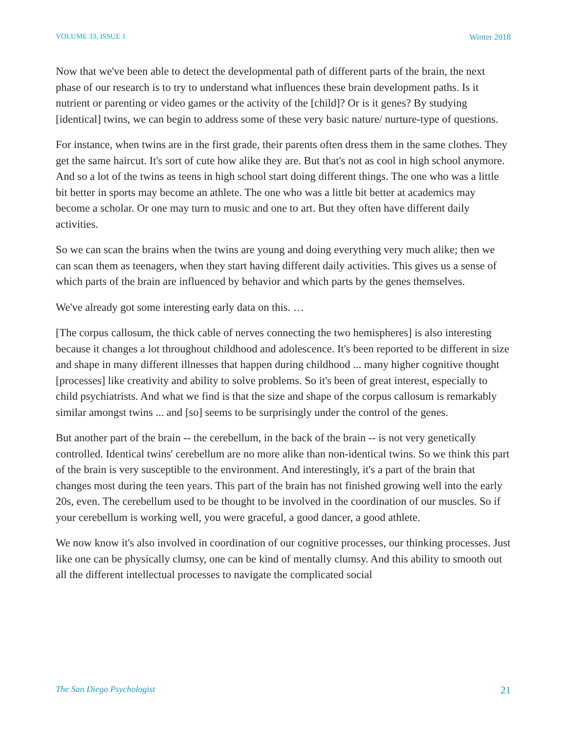VOLUME 33, ISSUE 1 Winter 2018
Now that we've been able to detect the developmental path of different parts of the brain, the next phase of our research is to try to understand what influences these brain development paths. Is it nutrient or parenting or video games or the activity of the [child]? Or is it genes? By studying [identical] twins, we can begin to address some of these very basic nature/ nurture-type of questions.
For instance, when twins are in the first grade, their parents often dress them in the same clothes. They get the same haircut. It's sort of cute how alike they are. But that's not as cool in high school anymore. And so a lot of the twins as teens in high school start doing different things. The one who was a little bit better in sports may become an athlete. The one who was a little bit better at academics may become a scholar. Or one may turn to music and one to art. But they often have different daily activities.
So we can scan the brains when the twins are young and doing everything very much alike; then we can scan them as teenagers, when they start having different daily activities. This gives us a sense of which parts of the brain are influenced by behavior and which parts by the genes themselves.
We've already got some interesting early data on this. …
[The corpus callosum, the thick cable of nerves connecting the two hemispheres] is also interesting because it changes a lot throughout childhood and adolescence. It's been reported to be different in size and shape in many different illnesses that happen during childhood ... many higher cognitive thought [processes] like creativity and ability to solve problems. So it's been of great interest, especially to child psychiatrists. And what we find is that the size and shape of the corpus callosum is remarkably similar amongst twins ... and [so] seems to be surprisingly under the control of the genes.
But another part of the brain -- the cerebellum, in the back of the brain -- is not very genetically controlled. Identical twins' cerebellum are no more alike than non-identical twins. So we think this part of the brain is very susceptible to the environment. And interestingly, it's a part of the brain that changes most during the teen years. This part of the brain has not finished growing well into the early 20s, even. The cerebellum used to be thought to be involved in the coordination of our muscles. So if your cerebellum is working well, you were graceful, a good dancer, a good athlete.
We now know it's also involved in coordination of our cognitive processes, our thinking processes. Just like one can be physically clumsy, one can be kind of mentally clumsy. And this ability to smooth out all the different intellectual processes to navigate the complicated social
The San Diego Psychologist 21